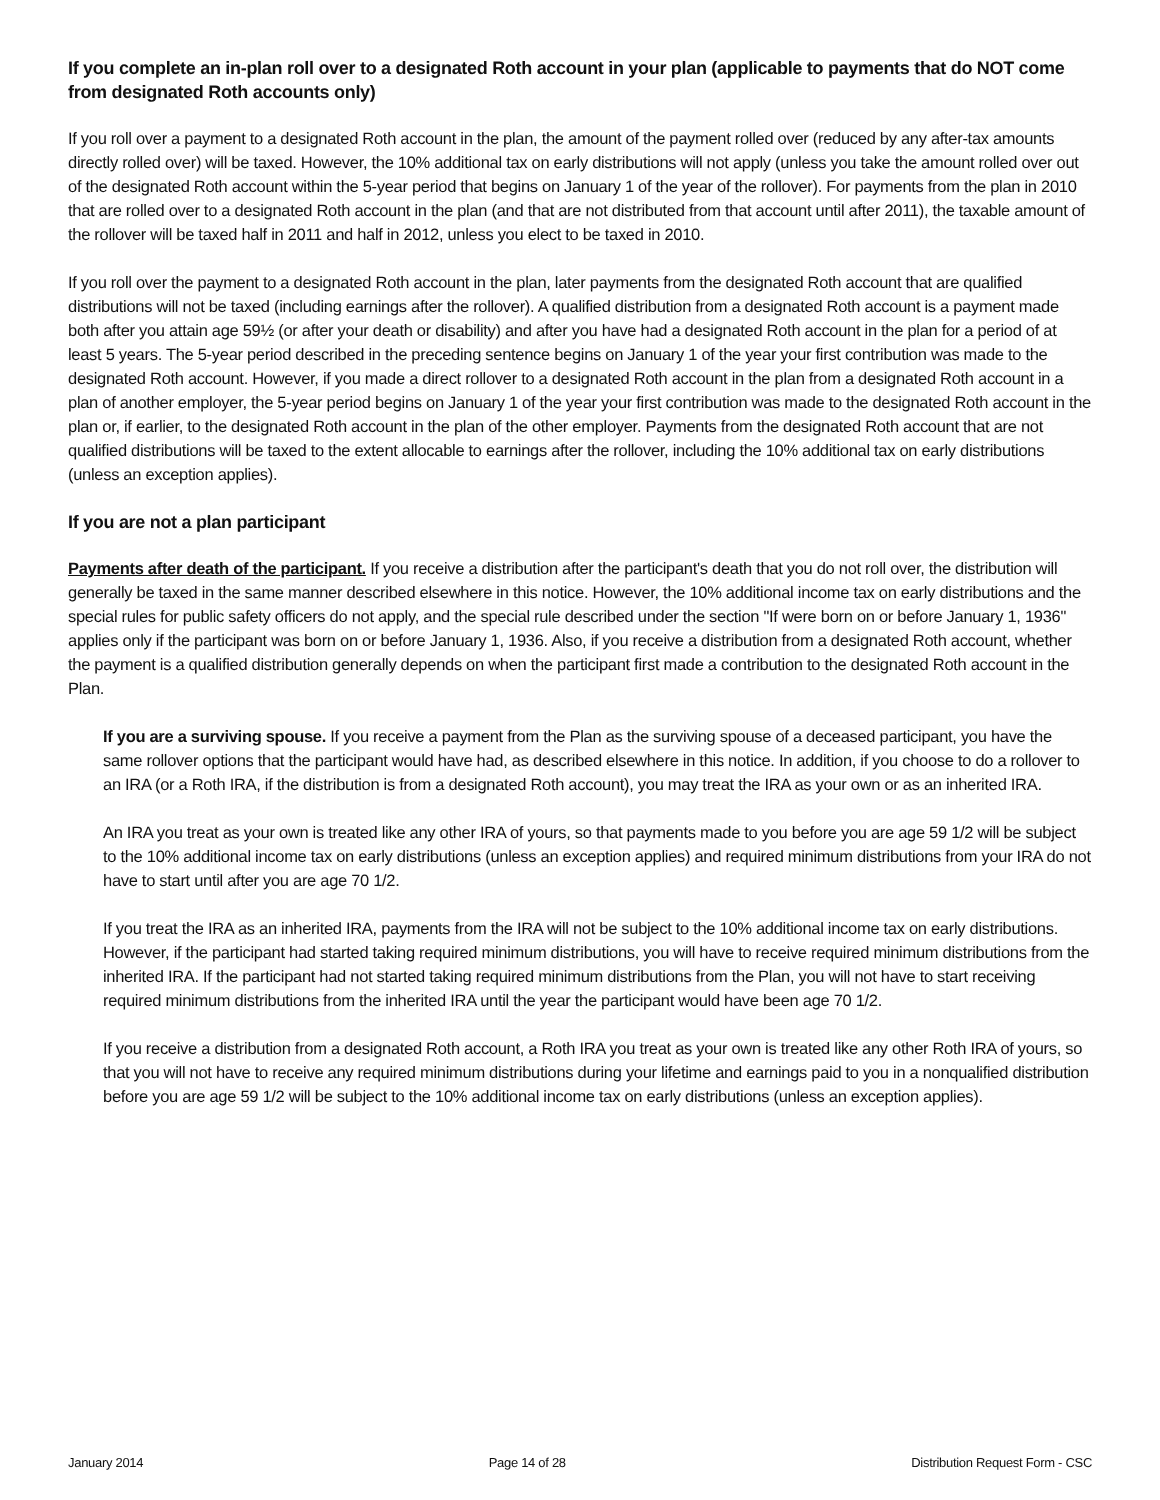If you complete an in-plan roll over to a designated Roth account in your plan (applicable to payments that do NOT come from designated Roth accounts only)
If you roll over a payment to a designated Roth account in the plan, the amount of the payment rolled over (reduced by any after-tax amounts directly rolled over) will be taxed. However, the 10% additional tax on early distributions will not apply (unless you take the amount rolled over out of the designated Roth account within the 5-year period that begins on January 1 of the year of the rollover). For payments from the plan in 2010 that are rolled over to a designated Roth account in the plan (and that are not distributed from that account until after 2011), the taxable amount of the rollover will be taxed half in 2011 and half in 2012, unless you elect to be taxed in 2010.
If you roll over the payment to a designated Roth account in the plan, later payments from the designated Roth account that are qualified distributions will not be taxed (including earnings after the rollover). A qualified distribution from a designated Roth account is a payment made both after you attain age 59½ (or after your death or disability) and after you have had a designated Roth account in the plan for a period of at least 5 years. The 5-year period described in the preceding sentence begins on January 1 of the year your first contribution was made to the designated Roth account. However, if you made a direct rollover to a designated Roth account in the plan from a designated Roth account in a plan of another employer, the 5-year period begins on January 1 of the year your first contribution was made to the designated Roth account in the plan or, if earlier, to the designated Roth account in the plan of the other employer. Payments from the designated Roth account that are not qualified distributions will be taxed to the extent allocable to earnings after the rollover, including the 10% additional tax on early distributions (unless an exception applies).
If you are not a plan participant
Payments after death of the participant. If you receive a distribution after the participant's death that you do not roll over, the distribution will generally be taxed in the same manner described elsewhere in this notice. However, the 10% additional income tax on early distributions and the special rules for public safety officers do not apply, and the special rule described under the section "If were born on or before January 1, 1936" applies only if the participant was born on or before January 1, 1936. Also, if you receive a distribution from a designated Roth account, whether the payment is a qualified distribution generally depends on when the participant first made a contribution to the designated Roth account in the Plan.
If you are a surviving spouse. If you receive a payment from the Plan as the surviving spouse of a deceased participant, you have the same rollover options that the participant would have had, as described elsewhere in this notice. In addition, if you choose to do a rollover to an IRA (or a Roth IRA, if the distribution is from a designated Roth account), you may treat the IRA as your own or as an inherited IRA.
An IRA you treat as your own is treated like any other IRA of yours, so that payments made to you before you are age 59 1/2 will be subject to the 10% additional income tax on early distributions (unless an exception applies) and required minimum distributions from your IRA do not have to start until after you are age 70 1/2.
If you treat the IRA as an inherited IRA, payments from the IRA will not be subject to the 10% additional income tax on early distributions. However, if the participant had started taking required minimum distributions, you will have to receive required minimum distributions from the inherited IRA. If the participant had not started taking required minimum distributions from the Plan, you will not have to start receiving required minimum distributions from the inherited IRA until the year the participant would have been age 70 1/2.
If you receive a distribution from a designated Roth account, a Roth IRA you treat as your own is treated like any other Roth IRA of yours, so that you will not have to receive any required minimum distributions during your lifetime and earnings paid to you in a nonqualified distribution before you are age 59 1/2 will be subject to the 10% additional income tax on early distributions (unless an exception applies).
January 2014 Page 14 of 28 Distribution Request Form - CSC